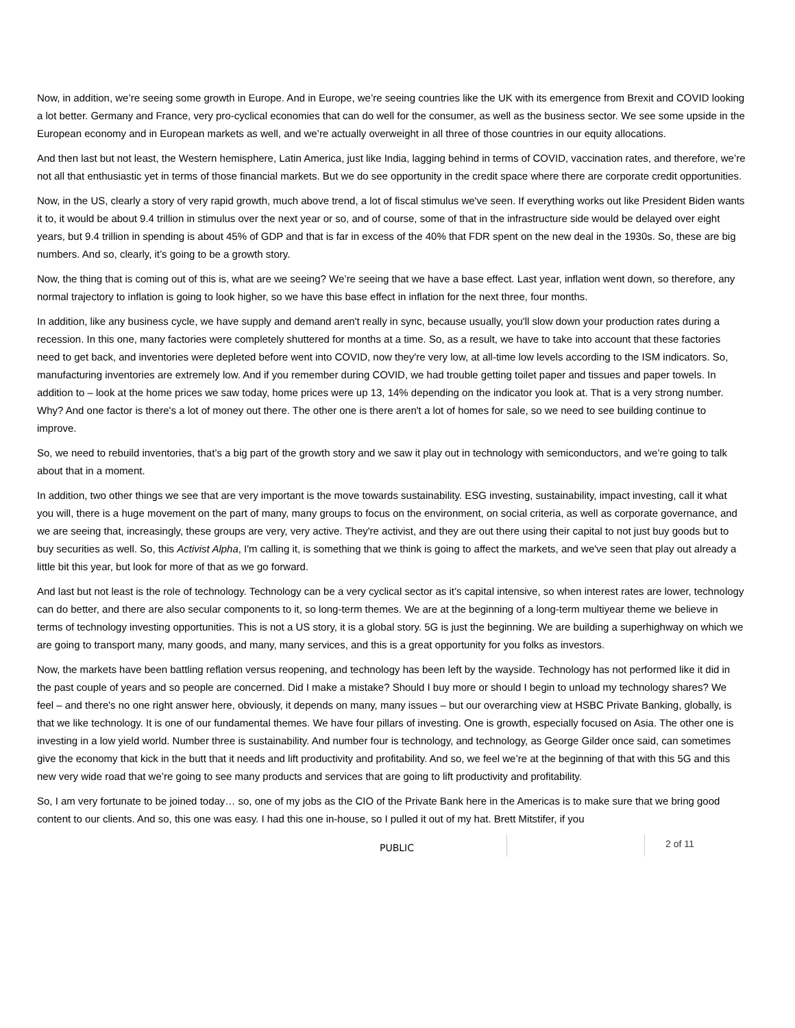Now, in addition, we’re seeing some growth in Europe. And in Europe, we’re seeing countries like the UK with its emergence from Brexit and COVID looking a lot better. Germany and France, very pro-cyclical economies that can do well for the consumer, as well as the business sector. We see some upside in the European economy and in European markets as well, and we’re actually overweight in all three of those countries in our equity allocations.
And then last but not least, the Western hemisphere, Latin America, just like India, lagging behind in terms of COVID, vaccination rates, and therefore, we’re not all that enthusiastic yet in terms of those financial markets. But we do see opportunity in the credit space where there are corporate credit opportunities.
Now, in the US, clearly a story of very rapid growth, much above trend, a lot of fiscal stimulus we've seen. If everything works out like President Biden wants it to, it would be about 9.4 trillion in stimulus over the next year or so, and of course, some of that in the infrastructure side would be delayed over eight years, but 9.4 trillion in spending is about 45% of GDP and that is far in excess of the 40% that FDR spent on the new deal in the 1930s. So, these are big numbers. And so, clearly, it’s going to be a growth story.
Now, the thing that is coming out of this is, what are we seeing? We’re seeing that we have a base effect. Last year, inflation went down, so therefore, any normal trajectory to inflation is going to look higher, so we have this base effect in inflation for the next three, four months.
In addition, like any business cycle, we have supply and demand aren't really in sync, because usually, you'll slow down your production rates during a recession. In this one, many factories were completely shuttered for months at a time. So, as a result, we have to take into account that these factories need to get back, and inventories were depleted before went into COVID, now they're very low, at all-time low levels according to the ISM indicators. So, manufacturing inventories are extremely low. And if you remember during COVID, we had trouble getting toilet paper and tissues and paper towels. In addition to – look at the home prices we saw today, home prices were up 13, 14% depending on the indicator you look at. That is a very strong number. Why? And one factor is there's a lot of money out there. The other one is there aren't a lot of homes for sale, so we need to see building continue to improve.
So, we need to rebuild inventories, that’s a big part of the growth story and we saw it play out in technology with semiconductors, and we’re going to talk about that in a moment.
In addition, two other things we see that are very important is the move towards sustainability. ESG investing, sustainability, impact investing, call it what you will, there is a huge movement on the part of many, many groups to focus on the environment, on social criteria, as well as corporate governance, and we are seeing that, increasingly, these groups are very, very active. They're activist, and they are out there using their capital to not just buy goods but to buy securities as well. So, this Activist Alpha, I'm calling it, is something that we think is going to affect the markets, and we've seen that play out already a little bit this year, but look for more of that as we go forward.
And last but not least is the role of technology. Technology can be a very cyclical sector as it’s capital intensive, so when interest rates are lower, technology can do better, and there are also secular components to it, so long-term themes. We are at the beginning of a long-term multiyear theme we believe in terms of technology investing opportunities. This is not a US story, it is a global story. 5G is just the beginning. We are building a superhighway on which we are going to transport many, many goods, and many, many services, and this is a great opportunity for you folks as investors.
Now, the markets have been battling reflation versus reopening, and technology has been left by the wayside. Technology has not performed like it did in the past couple of years and so people are concerned. Did I make a mistake? Should I buy more or should I begin to unload my technology shares? We feel – and there's no one right answer here, obviously, it depends on many, many issues – but our overarching view at HSBC Private Banking, globally, is that we like technology. It is one of our fundamental themes. We have four pillars of investing. One is growth, especially focused on Asia. The other one is investing in a low yield world. Number three is sustainability. And number four is technology, and technology, as George Gilder once said, can sometimes give the economy that kick in the butt that it needs and lift productivity and profitability. And so, we feel we’re at the beginning of that with this 5G and this new very wide road that we’re going to see many products and services that are going to lift productivity and profitability.
So, I am very fortunate to be joined today… so, one of my jobs as the CIO of the Private Bank here in the Americas is to make sure that we bring good content to our clients. And so, this one was easy. I had this one in-house, so I pulled it out of my hat. Brett Mitstifer, if you
PUBLIC
2 of 11